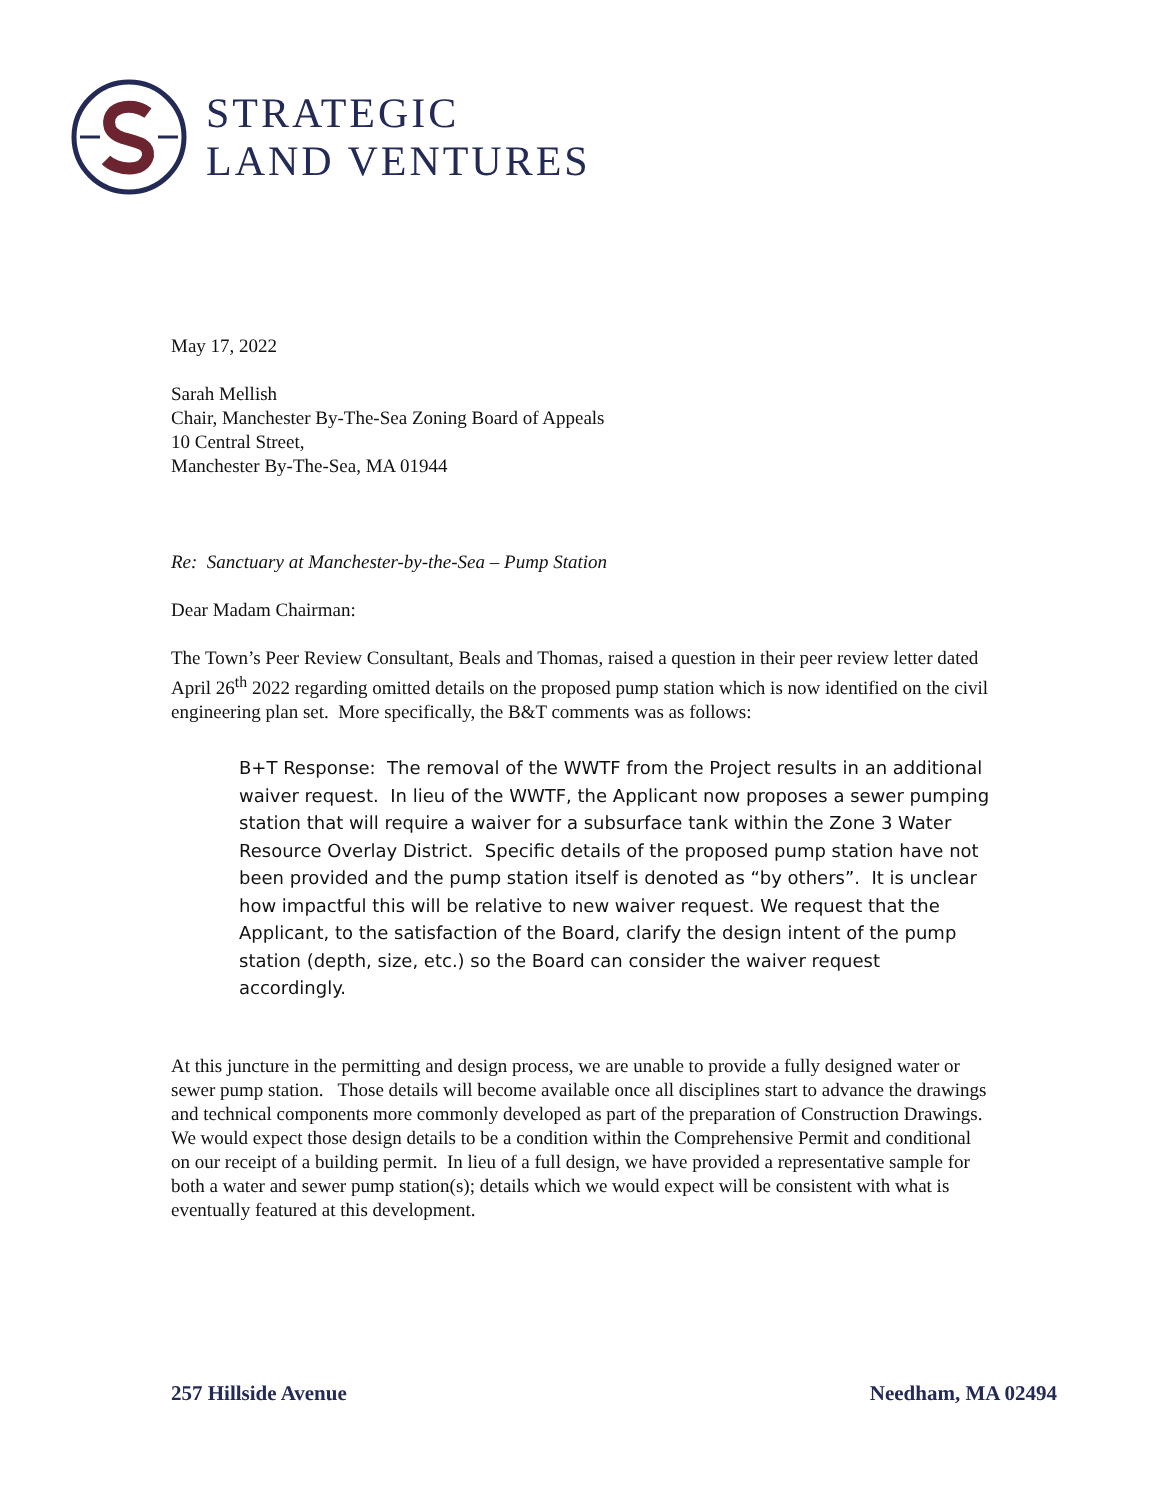STRATEGIC
LAND VENTURES
May 17, 2022
Sarah Mellish
Chair, Manchester By-The-Sea Zoning Board of Appeals
10 Central Street,
Manchester By-The-Sea, MA 01944
Re: Sanctuary at Manchester-by-the-Sea – Pump Station
Dear Madam Chairman:
The Town’s Peer Review Consultant, Beals and Thomas, raised a question in their peer review letter dated April 26<sup>th</sup> 2022 regarding omitted details on the proposed pump station which is now identified on the civil engineering plan set. More specifically, the B&T comments was as follows:
B+T Response: The removal of the WWTF from the Project results in an additional waiver request. In lieu of the WWTF, the Applicant now proposes a sewer pumping station that will require a waiver for a subsurface tank within the Zone 3 Water Resource Overlay District. Specific details of the proposed pump station have not been provided and the pump station itself is denoted as “by others”. It is unclear how impactful this will be relative to new waiver request. We request that the Applicant, to the satisfaction of the Board, clarify the design intent of the pump station (depth, size, etc.) so the Board can consider the waiver request accordingly.
At this juncture in the permitting and design process, we are unable to provide a fully designed water or sewer pump station. Those details will become available once all disciplines start to advance the drawings and technical components more commonly developed as part of the preparation of Construction Drawings. We would expect those design details to be a condition within the Comprehensive Permit and conditional on our receipt of a building permit. In lieu of a full design, we have provided a representative sample for both a water and sewer pump station(s); details which we would expect will be consistent with what is eventually featured at this development.
257 Hillside Avenue Needham, MA 02494